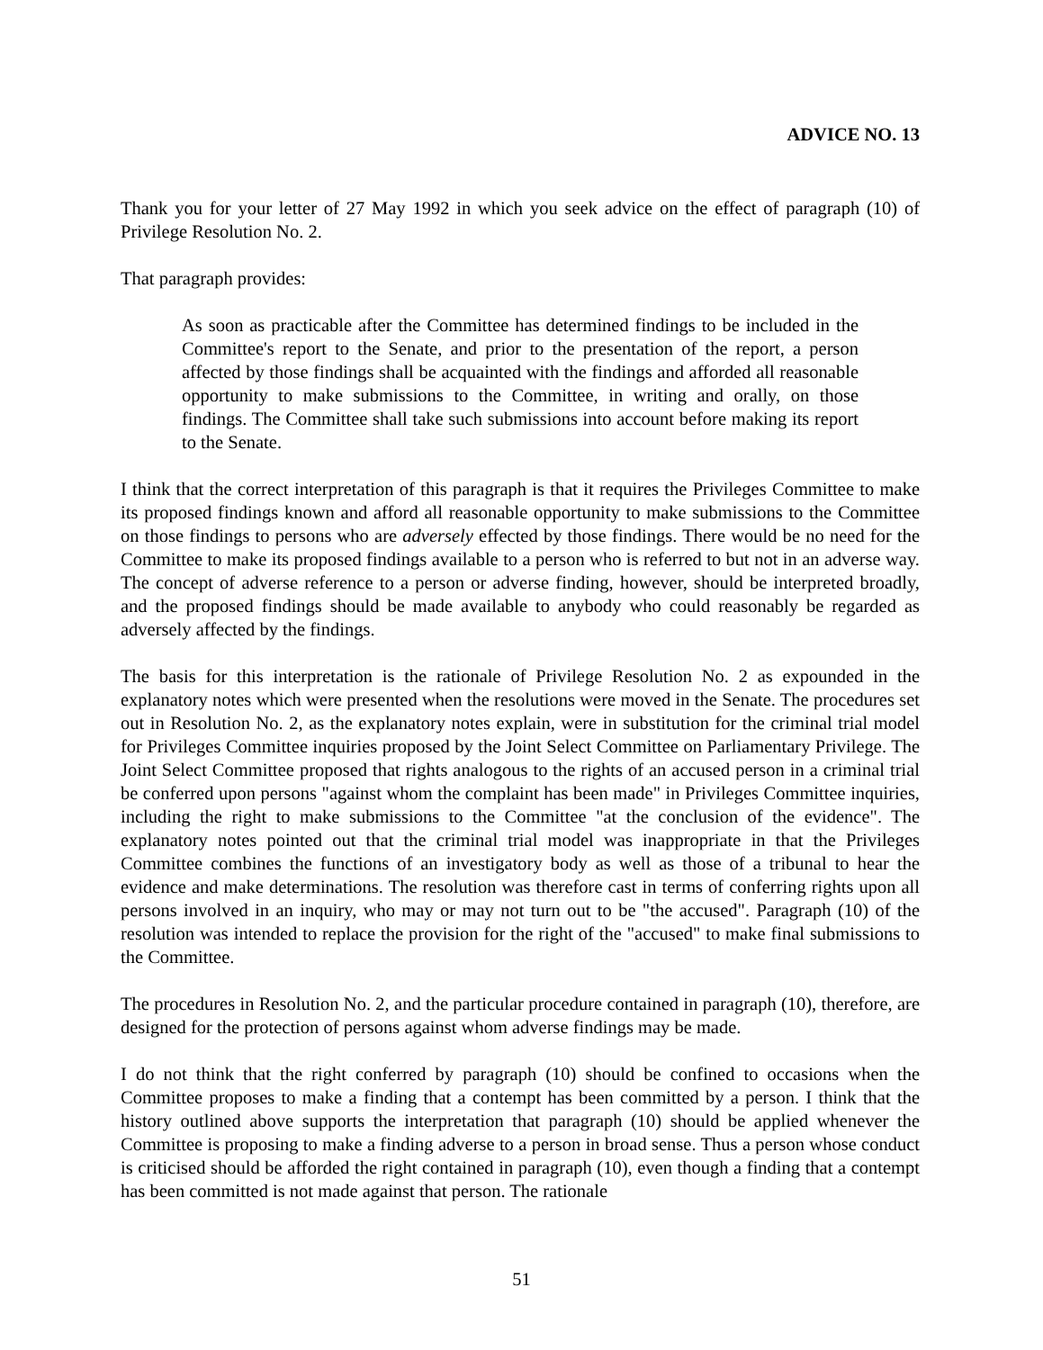ADVICE NO. 13
Thank you for your letter of 27 May 1992 in which you seek advice on the effect of paragraph (10) of Privilege Resolution No. 2.
That paragraph provides:
As soon as practicable after the Committee has determined findings to be included in the Committee's report to the Senate, and prior to the presentation of the report, a person affected by those findings shall be acquainted with the findings and afforded all reasonable opportunity to make submissions to the Committee, in writing and orally, on those findings. The Committee shall take such submissions into account before making its report to the Senate.
I think that the correct interpretation of this paragraph is that it requires the Privileges Committee to make its proposed findings known and afford all reasonable opportunity to make submissions to the Committee on those findings to persons who are adversely effected by those findings. There would be no need for the Committee to make its proposed findings available to a person who is referred to but not in an adverse way. The concept of adverse reference to a person or adverse finding, however, should be interpreted broadly, and the proposed findings should be made available to anybody who could reasonably be regarded as adversely affected by the findings.
The basis for this interpretation is the rationale of Privilege Resolution No. 2 as expounded in the explanatory notes which were presented when the resolutions were moved in the Senate. The procedures set out in Resolution No. 2, as the explanatory notes explain, were in substitution for the criminal trial model for Privileges Committee inquiries proposed by the Joint Select Committee on Parliamentary Privilege. The Joint Select Committee proposed that rights analogous to the rights of an accused person in a criminal trial be conferred upon persons "against whom the complaint has been made" in Privileges Committee inquiries, including the right to make submissions to the Committee "at the conclusion of the evidence". The explanatory notes pointed out that the criminal trial model was inappropriate in that the Privileges Committee combines the functions of an investigatory body as well as those of a tribunal to hear the evidence and make determinations. The resolution was therefore cast in terms of conferring rights upon all persons involved in an inquiry, who may or may not turn out to be "the accused". Paragraph (10) of the resolution was intended to replace the provision for the right of the "accused" to make final submissions to the Committee.
The procedures in Resolution No. 2, and the particular procedure contained in paragraph (10), therefore, are designed for the protection of persons against whom adverse findings may be made.
I do not think that the right conferred by paragraph (10) should be confined to occasions when the Committee proposes to make a finding that a contempt has been committed by a person. I think that the history outlined above supports the interpretation that paragraph (10) should be applied whenever the Committee is proposing to make a finding adverse to a person in broad sense. Thus a person whose conduct is criticised should be afforded the right contained in paragraph (10), even though a finding that a contempt has been committed is not made against that person. The rationale
51